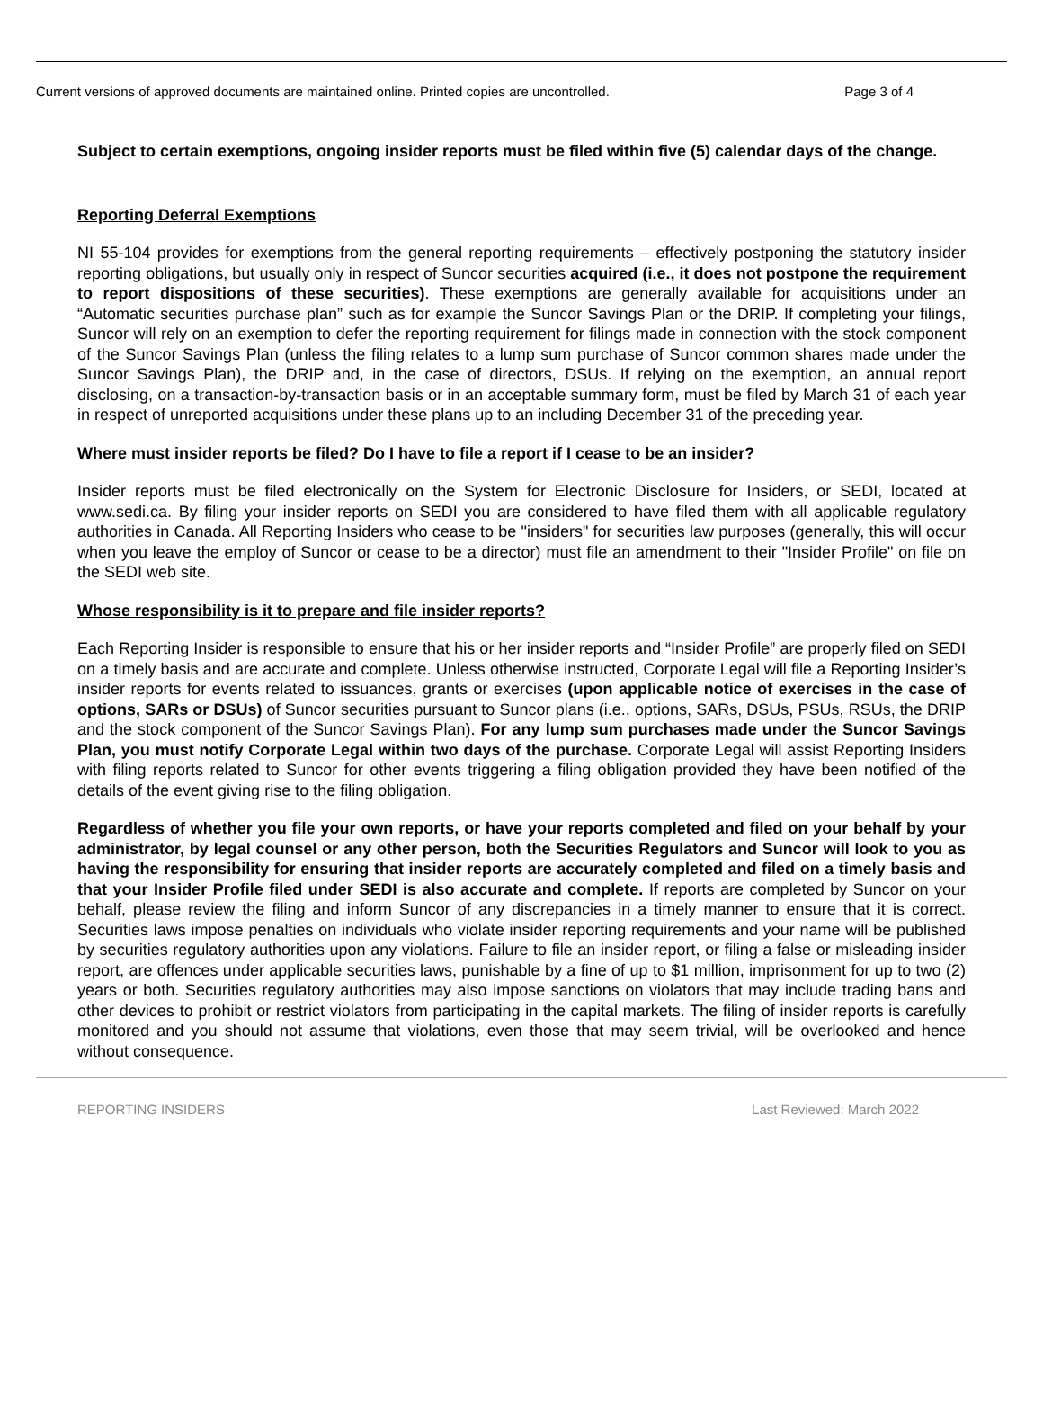Current versions of approved documents are maintained online. Printed copies are uncontrolled. Page 3 of 4
Subject to certain exemptions, ongoing insider reports must be filed within five (5) calendar days of the change.
Reporting Deferral Exemptions
NI 55-104 provides for exemptions from the general reporting requirements – effectively postponing the statutory insider reporting obligations, but usually only in respect of Suncor securities acquired (i.e., it does not postpone the requirement to report dispositions of these securities). These exemptions are generally available for acquisitions under an “Automatic securities purchase plan” such as for example the Suncor Savings Plan or the DRIP. If completing your filings, Suncor will rely on an exemption to defer the reporting requirement for filings made in connection with the stock component of the Suncor Savings Plan (unless the filing relates to a lump sum purchase of Suncor common shares made under the Suncor Savings Plan), the DRIP and, in the case of directors, DSUs. If relying on the exemption, an annual report disclosing, on a transaction-by-transaction basis or in an acceptable summary form, must be filed by March 31 of each year in respect of unreported acquisitions under these plans up to an including December 31 of the preceding year.
Where must insider reports be filed? Do I have to file a report if I cease to be an insider?
Insider reports must be filed electronically on the System for Electronic Disclosure for Insiders, or SEDI, located at www.sedi.ca. By filing your insider reports on SEDI you are considered to have filed them with all applicable regulatory authorities in Canada. All Reporting Insiders who cease to be "insiders" for securities law purposes (generally, this will occur when you leave the employ of Suncor or cease to be a director) must file an amendment to their "Insider Profile" on file on the SEDI web site.
Whose responsibility is it to prepare and file insider reports?
Each Reporting Insider is responsible to ensure that his or her insider reports and “Insider Profile” are properly filed on SEDI on a timely basis and are accurate and complete. Unless otherwise instructed, Corporate Legal will file a Reporting Insider’s insider reports for events related to issuances, grants or exercises (upon applicable notice of exercises in the case of options, SARs or DSUs) of Suncor securities pursuant to Suncor plans (i.e., options, SARs, DSUs, PSUs, RSUs, the DRIP and the stock component of the Suncor Savings Plan). For any lump sum purchases made under the Suncor Savings Plan, you must notify Corporate Legal within two days of the purchase. Corporate Legal will assist Reporting Insiders with filing reports related to Suncor for other events triggering a filing obligation provided they have been notified of the details of the event giving rise to the filing obligation.
Regardless of whether you file your own reports, or have your reports completed and filed on your behalf by your administrator, by legal counsel or any other person, both the Securities Regulators and Suncor will look to you as having the responsibility for ensuring that insider reports are accurately completed and filed on a timely basis and that your Insider Profile filed under SEDI is also accurate and complete. If reports are completed by Suncor on your behalf, please review the filing and inform Suncor of any discrepancies in a timely manner to ensure that it is correct. Securities laws impose penalties on individuals who violate insider reporting requirements and your name will be published by securities regulatory authorities upon any violations. Failure to file an insider report, or filing a false or misleading insider report, are offences under applicable securities laws, punishable by a fine of up to $1 million, imprisonment for up to two (2) years or both. Securities regulatory authorities may also impose sanctions on violators that may include trading bans and other devices to prohibit or restrict violators from participating in the capital markets. The filing of insider reports is carefully monitored and you should not assume that violations, even those that may seem trivial, will be overlooked and hence without consequence.
REPORTING INSIDERS Last Reviewed: March 2022